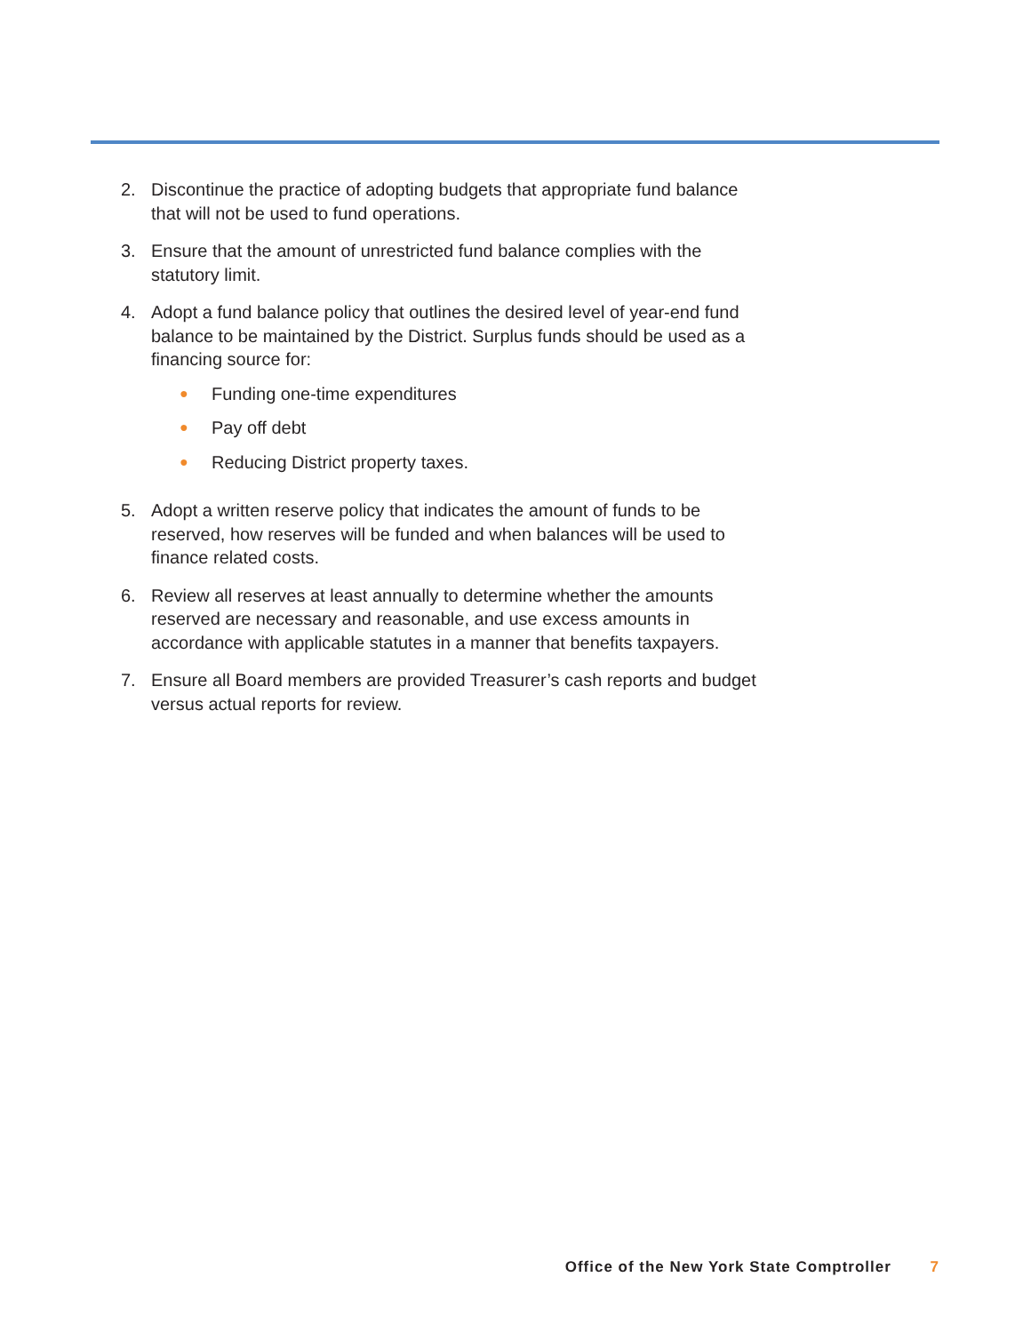2. Discontinue the practice of adopting budgets that appropriate fund balance that will not be used to fund operations.
3. Ensure that the amount of unrestricted fund balance complies with the statutory limit.
4. Adopt a fund balance policy that outlines the desired level of year-end fund balance to be maintained by the District. Surplus funds should be used as a financing source for:
● Funding one-time expenditures
● Pay off debt
● Reducing District property taxes.
5. Adopt a written reserve policy that indicates the amount of funds to be reserved, how reserves will be funded and when balances will be used to finance related costs.
6. Review all reserves at least annually to determine whether the amounts reserved are necessary and reasonable, and use excess amounts in accordance with applicable statutes in a manner that benefits taxpayers.
7. Ensure all Board members are provided Treasurer’s cash reports and budget versus actual reports for review.
Office of the New York State Comptroller 7